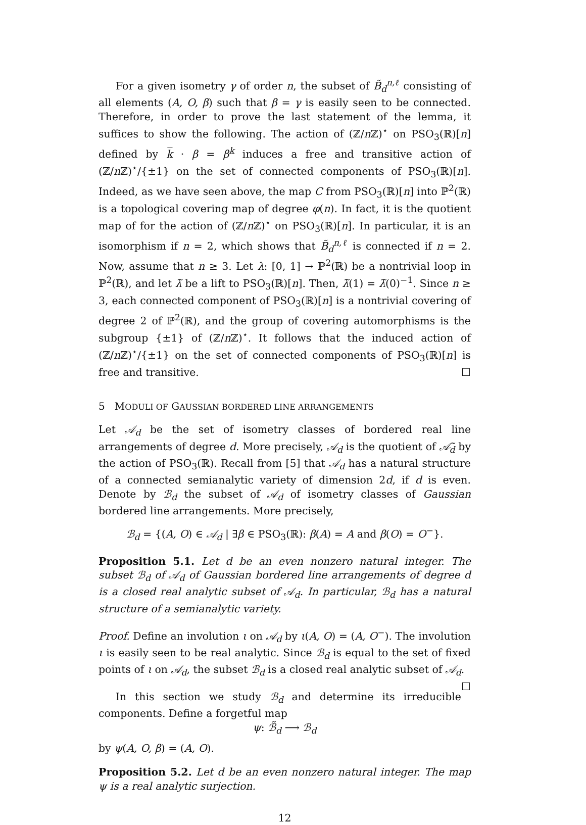For a given isometry γ of order n, the subset of B̃<sub>d</sub><sup>n,ℓ</sup> consisting of all elements (A, O, β) such that β = γ is easily seen to be connected. Therefore, in order to prove the last statement of the lemma, it suffices to show the following. The action of (ℤ/n ℤ)<sup>⋆</sup> on PSO<sub>3</sub>(ℝ)[n] defined by k̅ · β = β<sup>k</sup> induces a free and transitive action of (ℤ/n ℤ)<sup>⋆</sup>/{±1} on the set of connected components of PSO<sub>3</sub>(ℝ)[n]. Indeed, as we have seen above, the map C from PSO<sub>3</sub>(ℝ)[n] into ℙ<sup>2</sup>(ℝ) is a topological covering map of degree φ(n). In fact, it is the quotient map of for the action of (ℤ/n ℤ)<sup>⋆</sup> on PSO<sub>3</sub>(ℝ)[n]. In particular, it is an isomorphism if n = 2, which shows that B̃<sub>d</sub><sup>n,ℓ</sup> is connected if n = 2. Now, assume that n ≥ 3. Let λ: [0, 1] → ℙ<sup>2</sup>(ℝ) be a nontrivial loop in ℙ<sup>2</sup>(ℝ), and let λ̃ be a lift to PSO<sub>3</sub>(ℝ)[n]. Then, λ̃(1) = λ̃(0)<sup>−1</sup>. Since n ≥ 3, each connected component of PSO<sub>3</sub>(ℝ)[n] is a nontrivial covering of degree 2 of ℙ<sup>2</sup>(ℝ), and the group of covering automorphisms is the subgroup {±1} of (ℤ/n ℤ)<sup>⋆</sup>. It follows that the induced action of (ℤ/n ℤ)<sup>⋆</sup>/{±1} on the set of connected components of PSO<sub>3</sub>(ℝ)[n] is free and transitive. ☐
5 MODULI OF GAUSSIAN BORDERED LINE ARRANGEMENTS
Let 𝒜<sub>d</sub> be the set of isometry classes of bordered real line arrangements of degree d. More precisely, 𝒜<sub>d</sub> is the quotient of 𝒜̃<sub>d</sub> by the action of PSO<sub>3</sub>(ℝ). Recall from [5] that 𝒜<sub>d</sub> has a natural structure of a connected semianalytic variety of dimension 2d, if d is even. Denote by ℬ<sub>d</sub> the subset of 𝒜<sub>d</sub> of isometry classes of Gaussian bordered line arrangements. More precisely,
ℬ<sub>d</sub> = {(A, O) ∈ 𝒜<sub>d</sub> | ∃β ∈ PSO<sub>3</sub>(ℝ): β(A) = A and β(O) = O<sup>−</sup>}.
Proposition 5.1. Let d be an even nonzero natural integer. The subset ℬ<sub>d</sub> of 𝒜<sub>d</sub> of Gaussian bordered line arrangements of degree d is a closed real analytic subset of 𝒜<sub>d</sub>. In particular, ℬ<sub>d</sub> has a natural structure of a semianalytic variety.
Proof. Define an involution ι on 𝒜<sub>d</sub> by ι(A, O) = (A, O<sup>−</sup>). The involution ι is easily seen to be real analytic. Since ℬ<sub>d</sub> is equal to the set of fixed points of ι on 𝒜<sub>d</sub>, the subset ℬ<sub>d</sub> is a closed real analytic subset of 𝒜<sub>d</sub>. ☐
In this section we study ℬ<sub>d</sub> and determine its irreducible components. Define a forgetful map
ψ: ℬ̃<sub>d</sub> ⟶ ℬ<sub>d</sub>
by ψ(A, O, β) = (A, O).
Proposition 5.2. Let d be an even nonzero natural integer. The map ψ is a real analytic surjection.
12